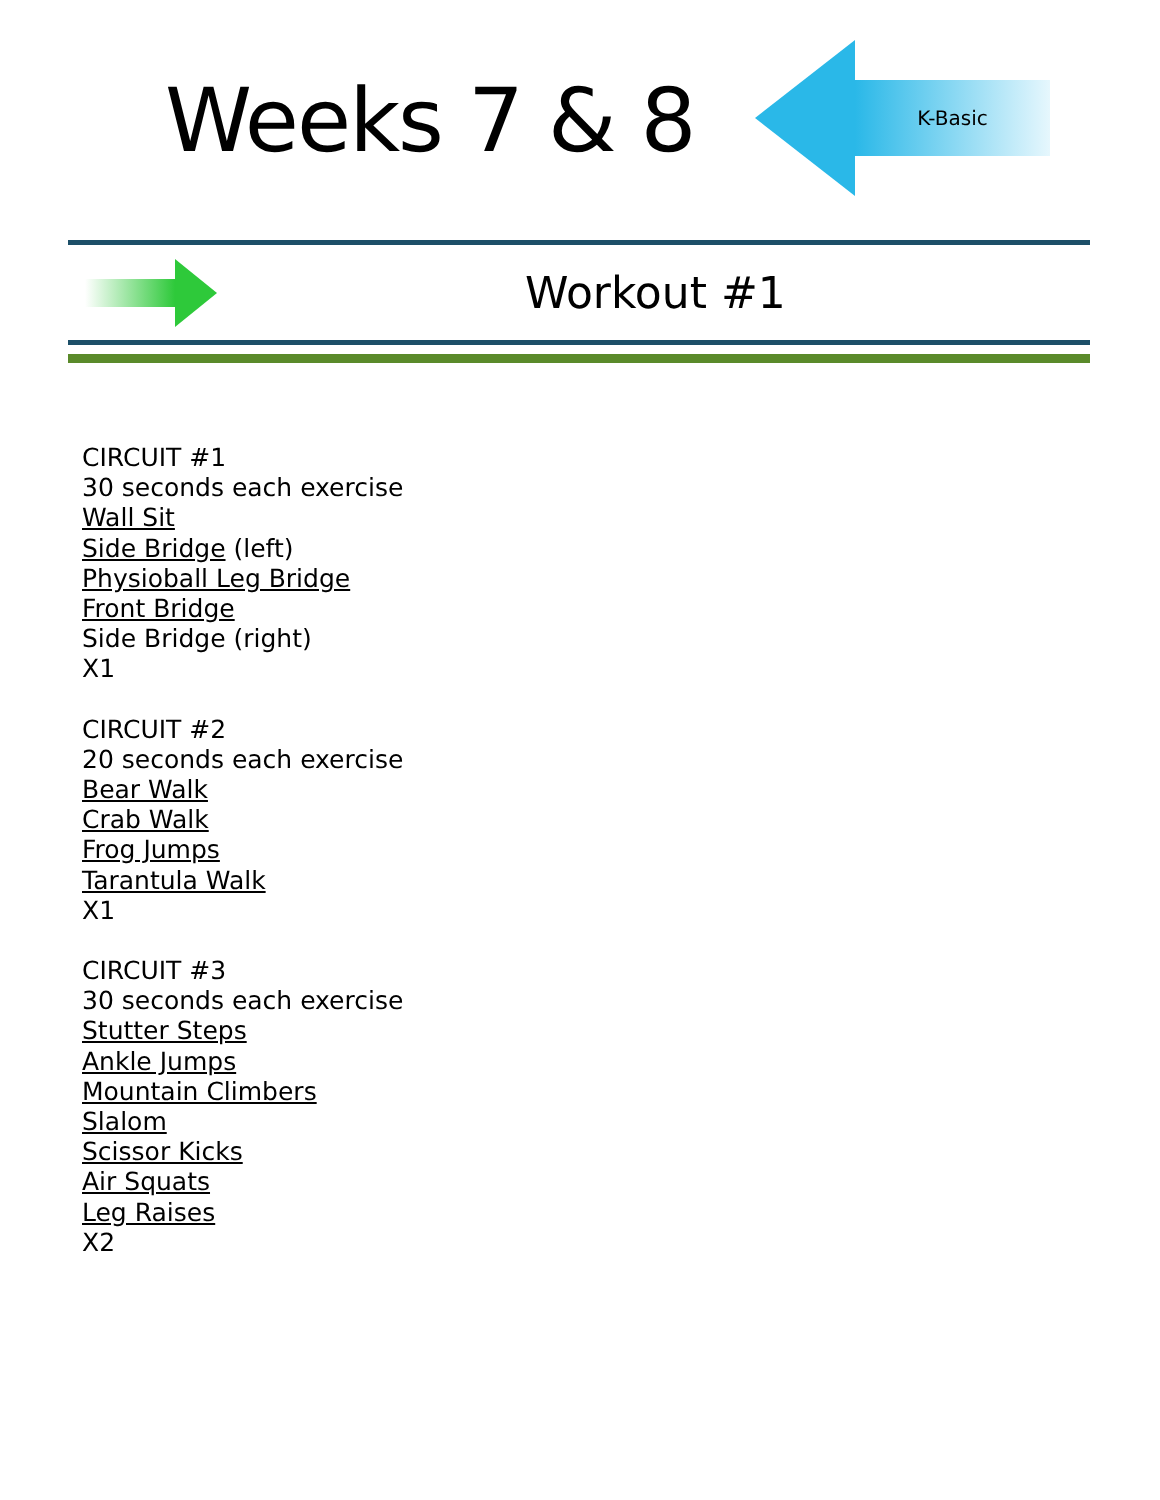Weeks 7 & 8
K-Basic
Workout #1
CIRCUIT #1
30 seconds each exercise
Wall Sit
Side Bridge (left)
Physioball Leg Bridge
Front Bridge
Side Bridge (right)
X1
CIRCUIT #2
20 seconds each exercise
Bear Walk
Crab Walk
Frog Jumps
Tarantula Walk
X1
CIRCUIT #3
30 seconds each exercise
Stutter Steps
Ankle Jumps
Mountain Climbers
Slalom
Scissor Kicks
Air Squats
Leg Raises
X2